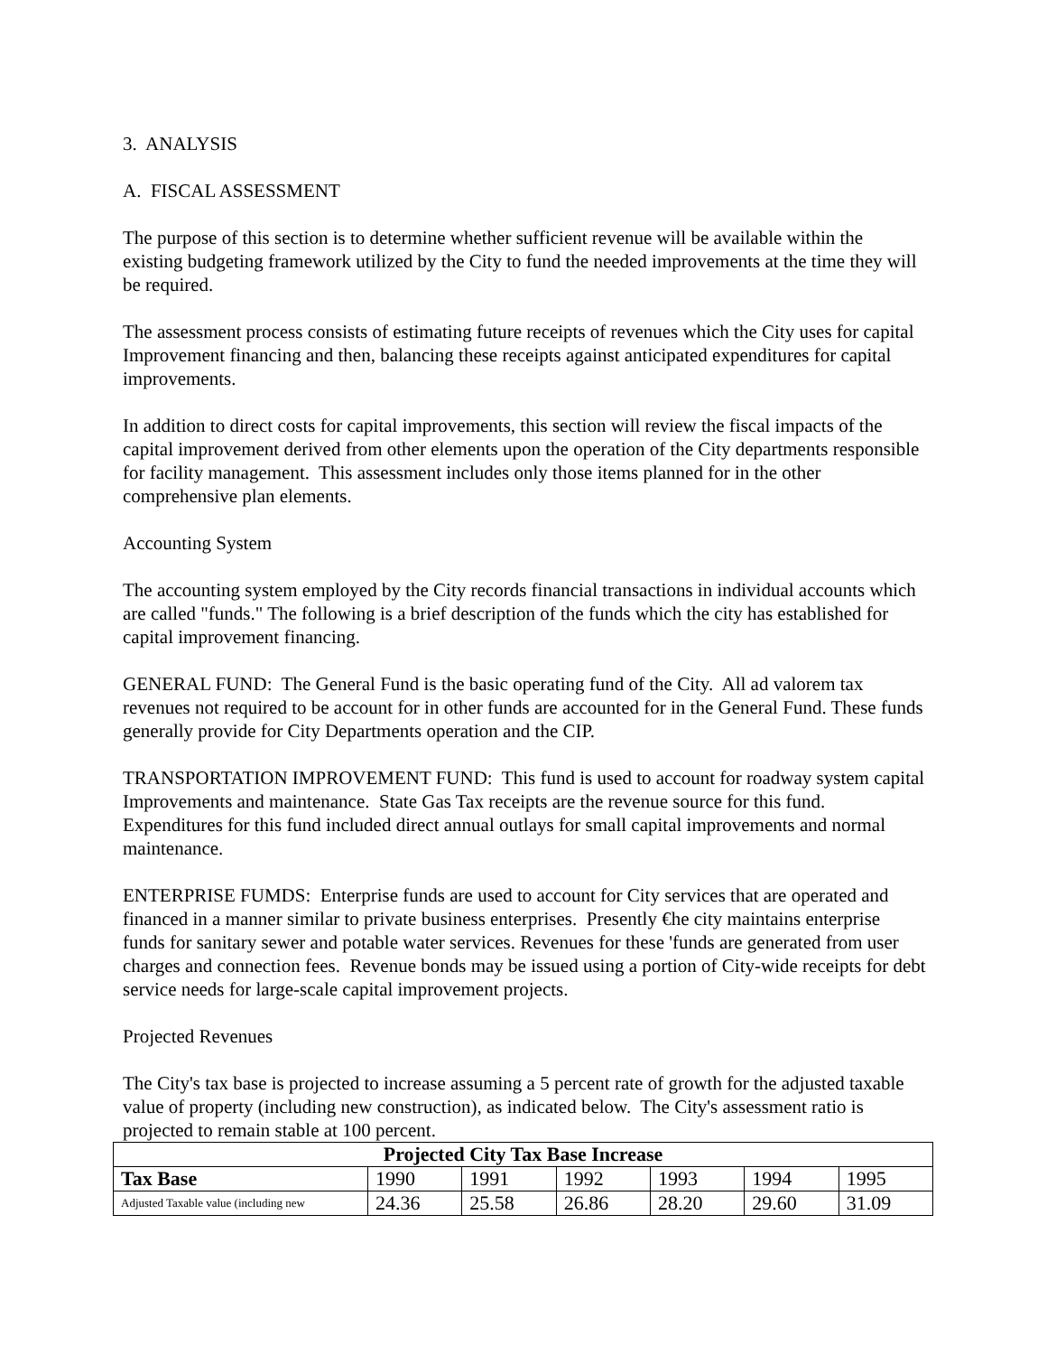3. ANALYSIS
A. FISCAL ASSESSMENT
The purpose of this section is to determine whether sufficient revenue will be available within the existing budgeting framework utilized by the City to fund the needed improvements at the time they will be required.
The assessment process consists of estimating future receipts of revenues which the City uses for capital Improvement financing and then, balancing these receipts against anticipated expenditures for capital improvements.
In addition to direct costs for capital improvements, this section will review the fiscal impacts of the capital improvement derived from other elements upon the operation of the City departments responsible for facility management. This assessment includes only those items planned for in the other comprehensive plan elements.
Accounting System
The accounting system employed by the City records financial transactions in individual accounts which are called "funds." The following is a brief description of the funds which the city has established for capital improvement financing.
GENERAL FUND: The General Fund is the basic operating fund of the City. All ad valorem tax revenues not required to be account for in other funds are accounted for in the General Fund. These funds generally provide for City Departments operation and the CIP.
TRANSPORTATION IMPROVEMENT FUND: This fund is used to account for roadway system capital Improvements and maintenance. State Gas Tax receipts are the revenue source for this fund. Expenditures for this fund included direct annual outlays for small capital improvements and normal maintenance.
ENTERPRISE FUMDS: Enterprise funds are used to account for City services that are operated and financed in a manner similar to private business enterprises. Presently €he city maintains enterprise funds for sanitary sewer and potable water services. Revenues for these 'funds are generated from user charges and connection fees. Revenue bonds may be issued using a portion of City-wide receipts for debt service needs for large-scale capital improvement projects.
Projected Revenues
The City's tax base is projected to increase assuming a 5 percent rate of growth for the adjusted taxable value of property (including new construction), as indicated below. The City's assessment ratio is projected to remain stable at 100 percent.
| Projected City Tax Base Increase | | | | | | |
| --- | --- | --- | --- | --- | --- | --- |
| Tax Base | 1990 | 1991 | 1992 | 1993 | 1994 | 1995 |
| Adjusted Taxable value (including new | 24.36 | 25.58 | 26.86 | 28.20 | 29.60 | 31.09 |